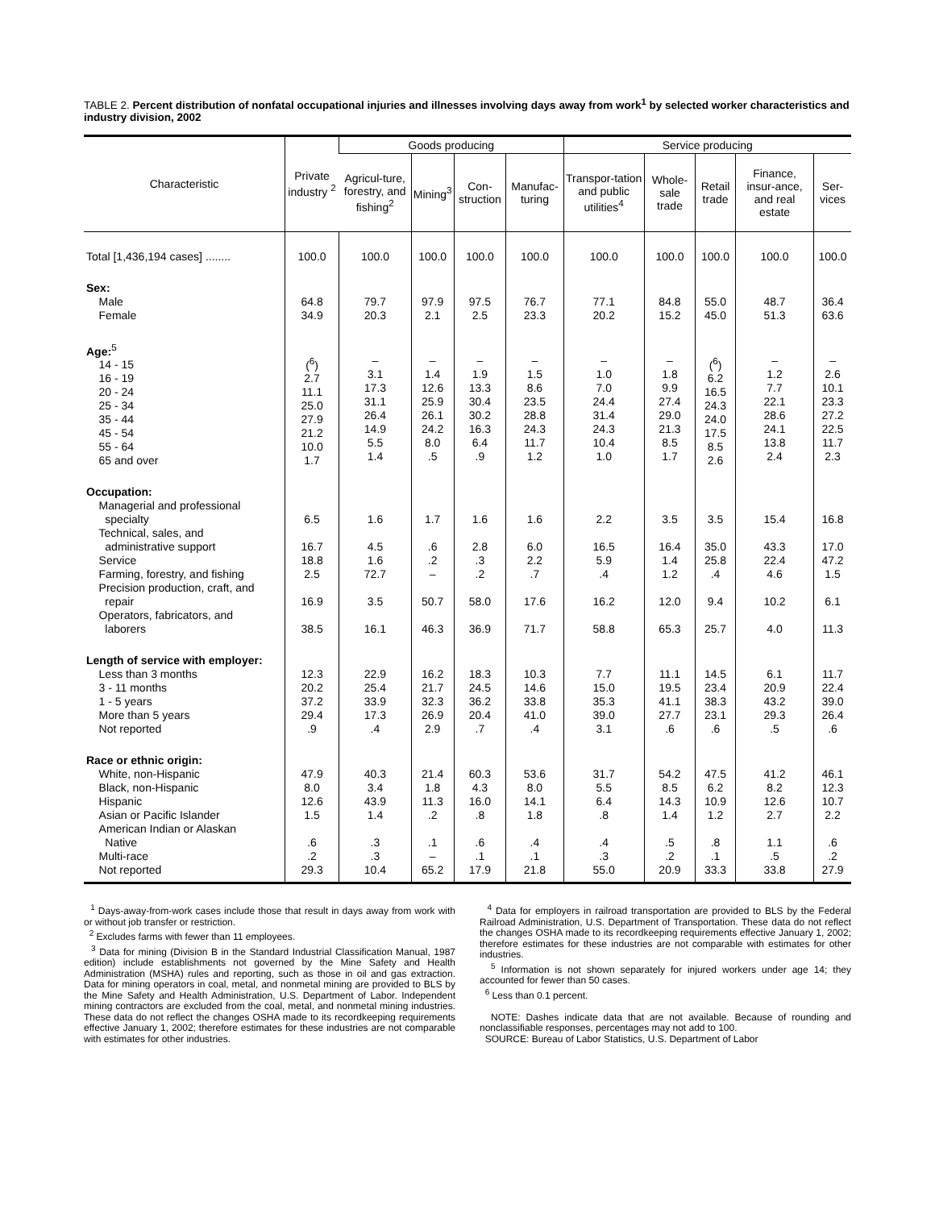TABLE 2. Percent distribution of nonfatal occupational injuries and illnesses involving days away from work<sup>1</sup> by selected worker characteristics and industry division, 2002
| Characteristic | Private industry <sup>2</sup> | Goods producing | | | | Service producing | | | | |
| --- | --- | --- | --- | --- | --- | --- | --- | --- | --- | --- |
| | | Agricul-ture, forestry, and fishing<sup>2</sup> | Mining<sup>3</sup> | Con-struction | Manufac-turing | Transpor-tation and public utilities<sup>4</sup> | Whole-sale trade | Retail trade | Finance, insur-ance, and real estate | Ser-vices |
| Total [1,436,194 cases] ........ | 100.0 | 100.0 | 100.0 | 100.0 | 100.0 | 100.0 | 100.0 | 100.0 | 100.0 | 100.0 |
| Sex: Male Female | 64.8 34.9 | 79.7 20.3 | 97.9 2.1 | 97.5 2.5 | 76.7 23.3 | 77.1 20.2 | 84.8 15.2 | 55.0 45.0 | 48.7 51.3 | 36.4 63.6 |
| Age:<sup>5</sup> 14 - 15 16 - 19 20 - 24 25 - 34 35 - 44 45 - 54 55 - 64 65 and over | (<sup>6</sup>) 2.7 11.1 25.0 27.9 21.2 10.0 1.7 | – 3.1 17.3 31.1 26.4 14.9 5.5 1.4 | – 1.4 12.6 25.9 26.1 24.2 8.0 .5 | – 1.9 13.3 30.4 30.2 16.3 6.4 .9 | – 1.5 8.6 23.5 28.8 24.3 11.7 1.2 | – 1.0 7.0 24.4 31.4 24.3 10.4 1.0 | – 1.8 9.9 27.4 29.0 21.3 8.5 1.7 | (<sup>6</sup>) 6.2 16.5 24.3 24.0 17.5 8.5 2.6 | – 1.2 7.7 22.1 28.6 24.1 13.8 2.4 | – 2.6 10.1 23.3 27.2 22.5 11.7 2.3 |
| Occupation: Managerial and professional specialty Technical, sales, and administrative support Service Farming, forestry, and fishing Precision production, craft, and repair Operators, fabricators, and laborers | 6.5 16.7 18.8 2.5 16.9 38.5 | 1.6 4.5 1.6 72.7 3.5 16.1 | 1.7 .6 .2 – 50.7 46.3 | 1.6 2.8 .3 .2 58.0 36.9 | 1.6 6.0 2.2 .7 17.6 71.7 | 2.2 16.5 5.9 .4 16.2 58.8 | 3.5 16.4 1.4 1.2 12.0 65.3 | 3.5 35.0 25.8 .4 9.4 25.7 | 15.4 43.3 22.4 4.6 10.2 4.0 | 16.8 17.0 47.2 1.5 6.1 11.3 |
| Length of service with employer: Less than 3 months 3 - 11 months 1 - 5 years More than 5 years Not reported | 12.3 20.2 37.2 29.4 .9 | 22.9 25.4 33.9 17.3 .4 | 16.2 21.7 32.3 26.9 2.9 | 18.3 24.5 36.2 20.4 .7 | 10.3 14.6 33.8 41.0 .4 | 7.7 15.0 35.3 39.0 3.1 | 11.1 19.5 41.1 27.7 .6 | 14.5 23.4 38.3 23.1 .6 | 6.1 20.9 43.2 29.3 .5 | 11.7 22.4 39.0 26.4 .6 |
| Race or ethnic origin: White, non-Hispanic Black, non-Hispanic Hispanic Asian or Pacific Islander American Indian or Alaskan Native Multi-race Not reported | 47.9 8.0 12.6 1.5 .6 .2 29.3 | 40.3 3.4 43.9 1.4 .3 .3 10.4 | 21.4 1.8 11.3 .2 .1 – 65.2 | 60.3 4.3 16.0 .8 .6 .1 17.9 | 53.6 8.0 14.1 1.8 .4 .1 21.8 | 31.7 5.5 6.4 .8 .4 .3 55.0 | 54.2 8.5 14.3 1.4 .5 .2 20.9 | 47.5 6.2 10.9 1.2 .8 .1 33.3 | 41.2 8.2 12.6 2.7 1.1 .5 33.8 | 46.1 12.3 10.7 2.2 .6 .2 27.9 |
<sup>1</sup> Days-away-from-work cases include those that result in days away from work with or without job transfer or restriction.
<sup>2</sup> Excludes farms with fewer than 11 employees.
<sup>3</sup> Data for mining (Division B in the Standard Industrial Classification Manual, 1987 edition) include establishments not governed by the Mine Safety and Health Administration (MSHA) rules and reporting, such as those in oil and gas extraction. Data for mining operators in coal, metal, and nonmetal mining are provided to BLS by the Mine Safety and Health Administration, U.S. Department of Labor. Independent mining contractors are excluded from the coal, metal, and nonmetal mining industries. These data do not reflect the changes OSHA made to its recordkeeping requirements effective January 1, 2002; therefore estimates for these industries are not comparable with estimates for other industries.
<sup>4</sup> Data for employers in railroad transportation are provided to BLS by the Federal Railroad Administration, U.S. Department of Transportation. These data do not reflect the changes OSHA made to its recordkeeping requirements effective January 1, 2002; therefore estimates for these industries are not comparable with estimates for other industries.
<sup>5</sup> Information is not shown separately for injured workers under age 14; they accounted for fewer than 50 cases.
<sup>6</sup> Less than 0.1 percent.
NOTE: Dashes indicate data that are not available. Because of rounding and nonclassifiable responses, percentages may not add to 100.
SOURCE: Bureau of Labor Statistics, U.S. Department of Labor